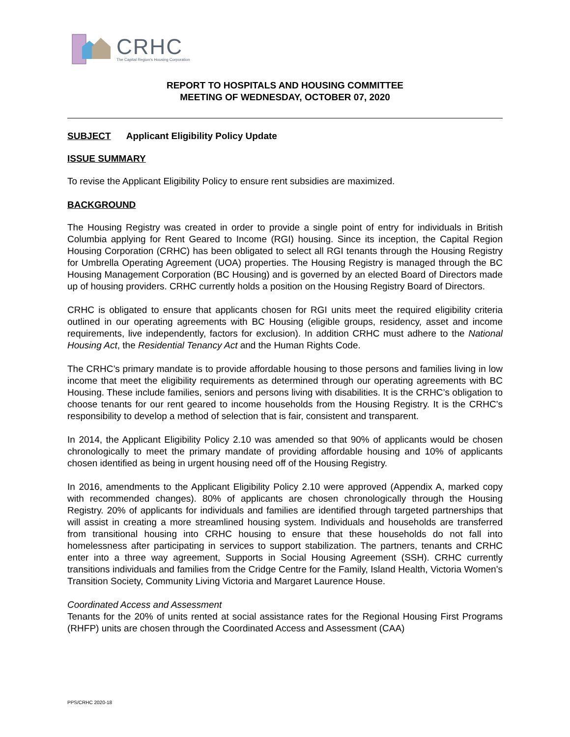CRHC
The Capital Region's Housing Corporation
REPORT TO HOSPITALS AND HOUSING COMMITTEE
MEETING OF WEDNESDAY, OCTOBER 07, 2020
SUBJECT Applicant Eligibility Policy Update
ISSUE SUMMARY
To revise the Applicant Eligibility Policy to ensure rent subsidies are maximized.
BACKGROUND
The Housing Registry was created in order to provide a single point of entry for individuals in British Columbia applying for Rent Geared to Income (RGI) housing. Since its inception, the Capital Region Housing Corporation (CRHC) has been obligated to select all RGI tenants through the Housing Registry for Umbrella Operating Agreement (UOA) properties. The Housing Registry is managed through the BC Housing Management Corporation (BC Housing) and is governed by an elected Board of Directors made up of housing providers. CRHC currently holds a position on the Housing Registry Board of Directors.
CRHC is obligated to ensure that applicants chosen for RGI units meet the required eligibility criteria outlined in our operating agreements with BC Housing (eligible groups, residency, asset and income requirements, live independently, factors for exclusion). In addition CRHC must adhere to the National Housing Act, the Residential Tenancy Act and the Human Rights Code.
The CRHC’s primary mandate is to provide affordable housing to those persons and families living in low income that meet the eligibility requirements as determined through our operating agreements with BC Housing. These include families, seniors and persons living with disabilities. It is the CRHC’s obligation to choose tenants for our rent geared to income households from the Housing Registry. It is the CRHC’s responsibility to develop a method of selection that is fair, consistent and transparent.
In 2014, the Applicant Eligibility Policy 2.10 was amended so that 90% of applicants would be chosen chronologically to meet the primary mandate of providing affordable housing and 10% of applicants chosen identified as being in urgent housing need off of the Housing Registry.
In 2016, amendments to the Applicant Eligibility Policy 2.10 were approved (Appendix A, marked copy with recommended changes). 80% of applicants are chosen chronologically through the Housing Registry. 20% of applicants for individuals and families are identified through targeted partnerships that will assist in creating a more streamlined housing system. Individuals and households are transferred from transitional housing into CRHC housing to ensure that these households do not fall into homelessness after participating in services to support stabilization. The partners, tenants and CRHC enter into a three way agreement, Supports in Social Housing Agreement (SSH). CRHC currently transitions individuals and families from the Cridge Centre for the Family, Island Health, Victoria Women’s Transition Society, Community Living Victoria and Margaret Laurence House.
Coordinated Access and Assessment
Tenants for the 20% of units rented at social assistance rates for the Regional Housing First Programs (RHFP) units are chosen through the Coordinated Access and Assessment (CAA)
PPS/CRHC 2020-18